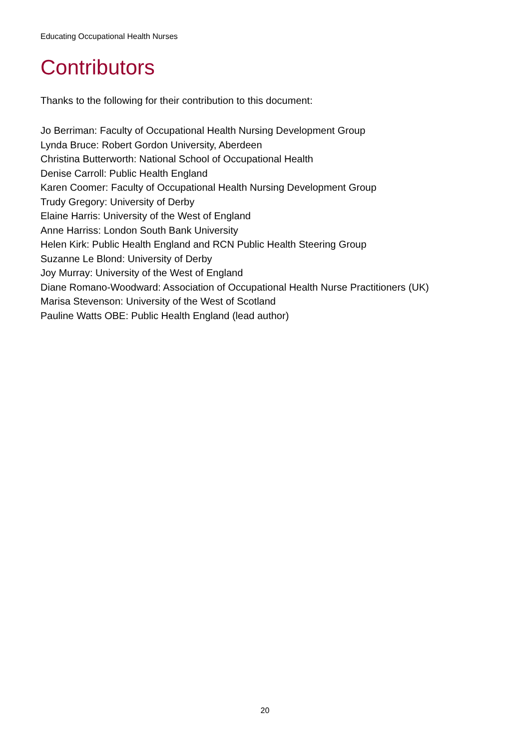Educating Occupational Health Nurses
Contributors
Thanks to the following for their contribution to this document:
Jo Berriman: Faculty of Occupational Health Nursing Development Group
Lynda Bruce: Robert Gordon University, Aberdeen
Christina Butterworth: National School of Occupational Health
Denise Carroll: Public Health England
Karen Coomer: Faculty of Occupational Health Nursing Development Group
Trudy Gregory: University of Derby
Elaine Harris: University of the West of England
Anne Harriss: London South Bank University
Helen Kirk: Public Health England and RCN Public Health Steering Group
Suzanne Le Blond: University of Derby
Joy Murray: University of the West of England
Diane Romano-Woodward: Association of Occupational Health Nurse Practitioners (UK)
Marisa Stevenson: University of the West of Scotland
Pauline Watts OBE: Public Health England (lead author)
20